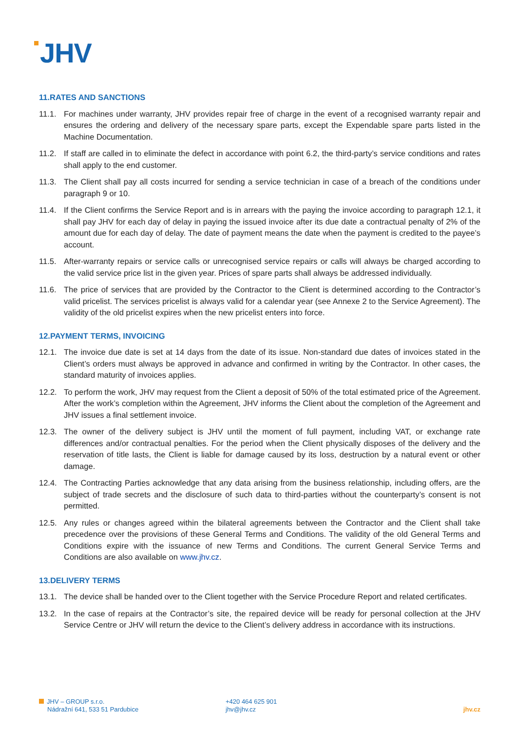JHV
11.RATES AND SANCTIONS
11.1. For machines under warranty, JHV provides repair free of charge in the event of a recognised warranty repair and ensures the ordering and delivery of the necessary spare parts, except the Expendable spare parts listed in the Machine Documentation.
11.2. If staff are called in to eliminate the defect in accordance with point 6.2, the third-party’s service conditions and rates shall apply to the end customer.
11.3. The Client shall pay all costs incurred for sending a service technician in case of a breach of the conditions under paragraph 9 or 10.
11.4. If the Client confirms the Service Report and is in arrears with the paying the invoice according to paragraph 12.1, it shall pay JHV for each day of delay in paying the issued invoice after its due date a contractual penalty of 2% of the amount due for each day of delay. The date of payment means the date when the payment is credited to the payee’s account.
11.5. After-warranty repairs or service calls or unrecognised service repairs or calls will always be charged according to the valid service price list in the given year. Prices of spare parts shall always be addressed individually.
11.6. The price of services that are provided by the Contractor to the Client is determined according to the Contractor’s valid pricelist. The services pricelist is always valid for a calendar year (see Annexe 2 to the Service Agreement). The validity of the old pricelist expires when the new pricelist enters into force.
12.PAYMENT TERMS, INVOICING
12.1. The invoice due date is set at 14 days from the date of its issue. Non-standard due dates of invoices stated in the Client’s orders must always be approved in advance and confirmed in writing by the Contractor. In other cases, the standard maturity of invoices applies.
12.2. To perform the work, JHV may request from the Client a deposit of 50% of the total estimated price of the Agreement. After the work’s completion within the Agreement, JHV informs the Client about the completion of the Agreement and JHV issues a final settlement invoice.
12.3. The owner of the delivery subject is JHV until the moment of full payment, including VAT, or exchange rate differences and/or contractual penalties. For the period when the Client physically disposes of the delivery and the reservation of title lasts, the Client is liable for damage caused by its loss, destruction by a natural event or other damage.
12.4. The Contracting Parties acknowledge that any data arising from the business relationship, including offers, are the subject of trade secrets and the disclosure of such data to third-parties without the counterparty’s consent is not permitted.
12.5. Any rules or changes agreed within the bilateral agreements between the Contractor and the Client shall take precedence over the provisions of these General Terms and Conditions. The validity of the old General Terms and Conditions expire with the issuance of new Terms and Conditions. The current General Service Terms and Conditions are also available on www.jhv.cz.
13.DELIVERY TERMS
13.1. The device shall be handed over to the Client together with the Service Procedure Report and related certificates.
13.2. In the case of repairs at the Contractor’s site, the repaired device will be ready for personal collection at the JHV Service Centre or JHV will return the device to the Client’s delivery address in accordance with its instructions.
JHV – GROUP s.r.o.
Nádražní 641, 533 51 Pardubice
+420 464 625 901
jhv@jhv.cz
jhv.cz